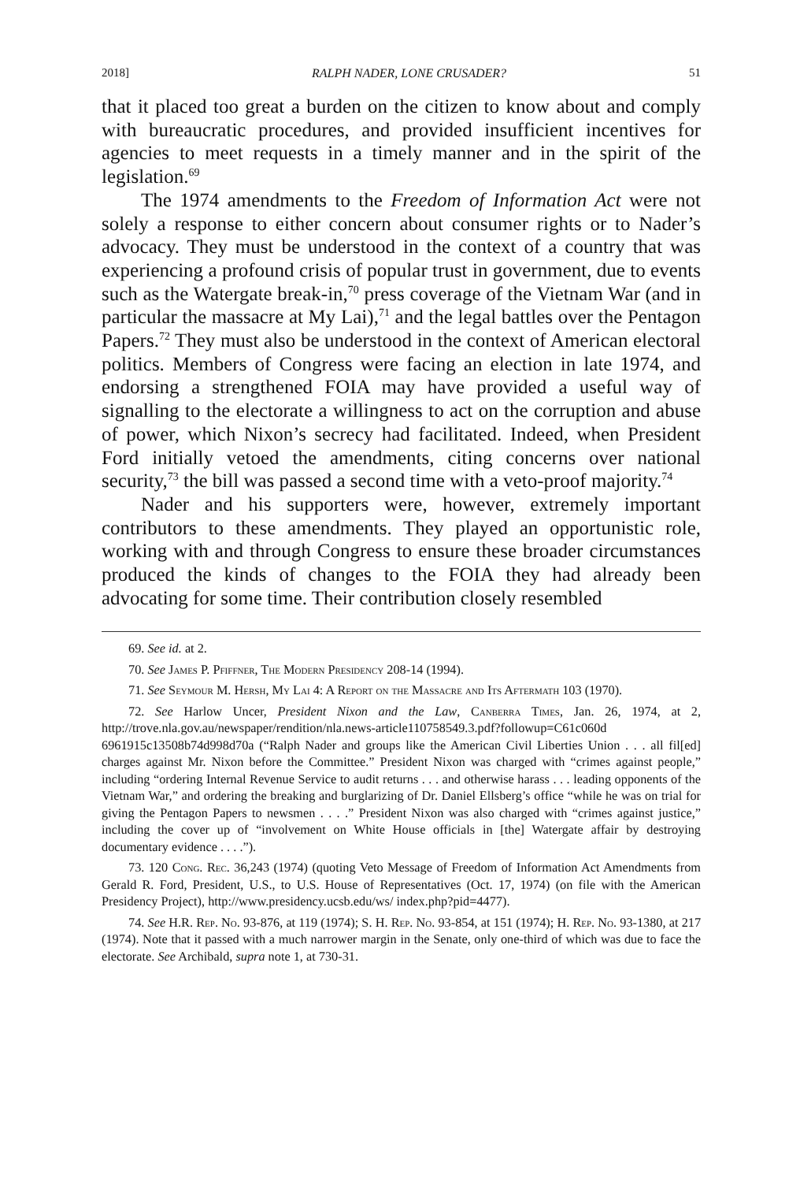2018] RALPH NADER, LONE CRUSADER? 51
that it placed too great a burden on the citizen to know about and comply with bureaucratic procedures, and provided insufficient incentives for agencies to meet requests in a timely manner and in the spirit of the legislation.<sup>69</sup>
The 1974 amendments to the Freedom of Information Act were not solely a response to either concern about consumer rights or to Nader’s advocacy. They must be understood in the context of a country that was experiencing a profound crisis of popular trust in government, due to events such as the Watergate break-in,<sup>70</sup> press coverage of the Vietnam War (and in particular the massacre at My Lai),<sup>71</sup> and the legal battles over the Pentagon Papers.<sup>72</sup> They must also be understood in the context of American electoral politics. Members of Congress were facing an election in late 1974, and endorsing a strengthened FOIA may have provided a useful way of signalling to the electorate a willingness to act on the corruption and abuse of power, which Nixon’s secrecy had facilitated. Indeed, when President Ford initially vetoed the amendments, citing concerns over national security,<sup>73</sup> the bill was passed a second time with a veto-proof majority.<sup>74</sup>
Nader and his supporters were, however, extremely important contributors to these amendments. They played an opportunistic role, working with and through Congress to ensure these broader circumstances produced the kinds of changes to the FOIA they had already been advocating for some time. Their contribution closely resembled
69. See id. at 2.
70. See James P. Pfiffner, The Modern Presidency 208-14 (1994).
71. See Seymour M. Hersh, My Lai 4: A Report on the Massacre and Its Aftermath 103 (1970).
72. See Harlow Uncer, President Nixon and the Law, Canberra Times, Jan. 26, 1974, at 2, http://trove.nla.gov.au/newspaper/rendition/nla.news-article110758549.3.pdf?followup=C61c060d 6961915c13508b74d998d70a (“Ralph Nader and groups like the American Civil Liberties Union . . . all fil[ed] charges against Mr. Nixon before the Committee.” President Nixon was charged with “crimes against people,” including “ordering Internal Revenue Service to audit returns . . . and otherwise harass . . . leading opponents of the Vietnam War,” and ordering the breaking and burglarizing of Dr. Daniel Ellsberg’s office “while he was on trial for giving the Pentagon Papers to newsmen . . . .” President Nixon was also charged with “crimes against justice,” including the cover up of “involvement on White House officials in [the] Watergate affair by destroying documentary evidence . . . .”).
73. 120 Cong. Rec. 36,243 (1974) (quoting Veto Message of Freedom of Information Act Amendments from Gerald R. Ford, President, U.S., to U.S. House of Representatives (Oct. 17, 1974) (on file with the American Presidency Project), http://www.presidency.ucsb.edu/ws/ index.php?pid=4477).
74. See H.R. Rep. No. 93-876, at 119 (1974); S. H. Rep. No. 93-854, at 151 (1974); H. Rep. No. 93-1380, at 217 (1974). Note that it passed with a much narrower margin in the Senate, only one-third of which was due to face the electorate. See Archibald, supra note 1, at 730-31.